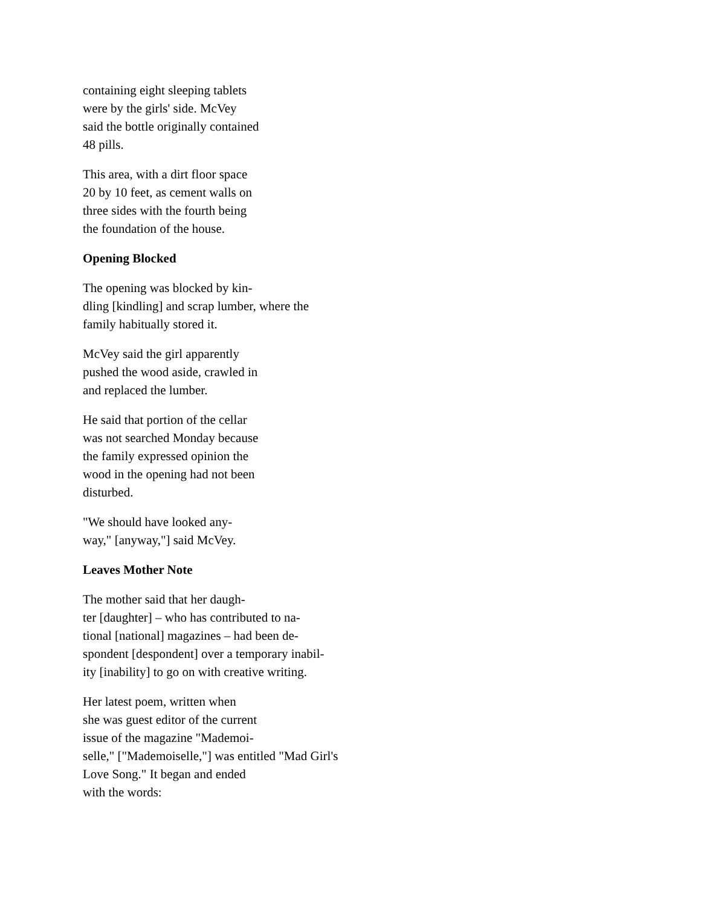containing eight sleeping tablets
were by the girls' side. McVey
said the bottle originally contained
48 pills.
This area, with a dirt floor space
20 by 10 feet, as cement walls on
three sides with the fourth being
the foundation of the house.
Opening Blocked
The opening was blocked by kin-
dling [kindling] and scrap lumber, where the
family habitually stored it.
McVey said the girl apparently
pushed the wood aside, crawled in
and replaced the lumber.
He said that portion of the cellar
was not searched Monday because
the family expressed opinion the
wood in the opening had not been
disturbed.
"We should have looked any-
way," [anyway,"] said McVey.
Leaves Mother Note
The mother said that her daugh-
ter [daughter] – who has contributed to na-
tional [national] magazines – had been de-
spondent [despondent] over a temporary inabil-
ity [inability] to go on with creative writing.
Her latest poem, written when
she was guest editor of the current
issue of the magazine "Mademoi-
selle," ["Mademoiselle,"] was entitled "Mad Girl's
Love Song." It began and ended
with the words: